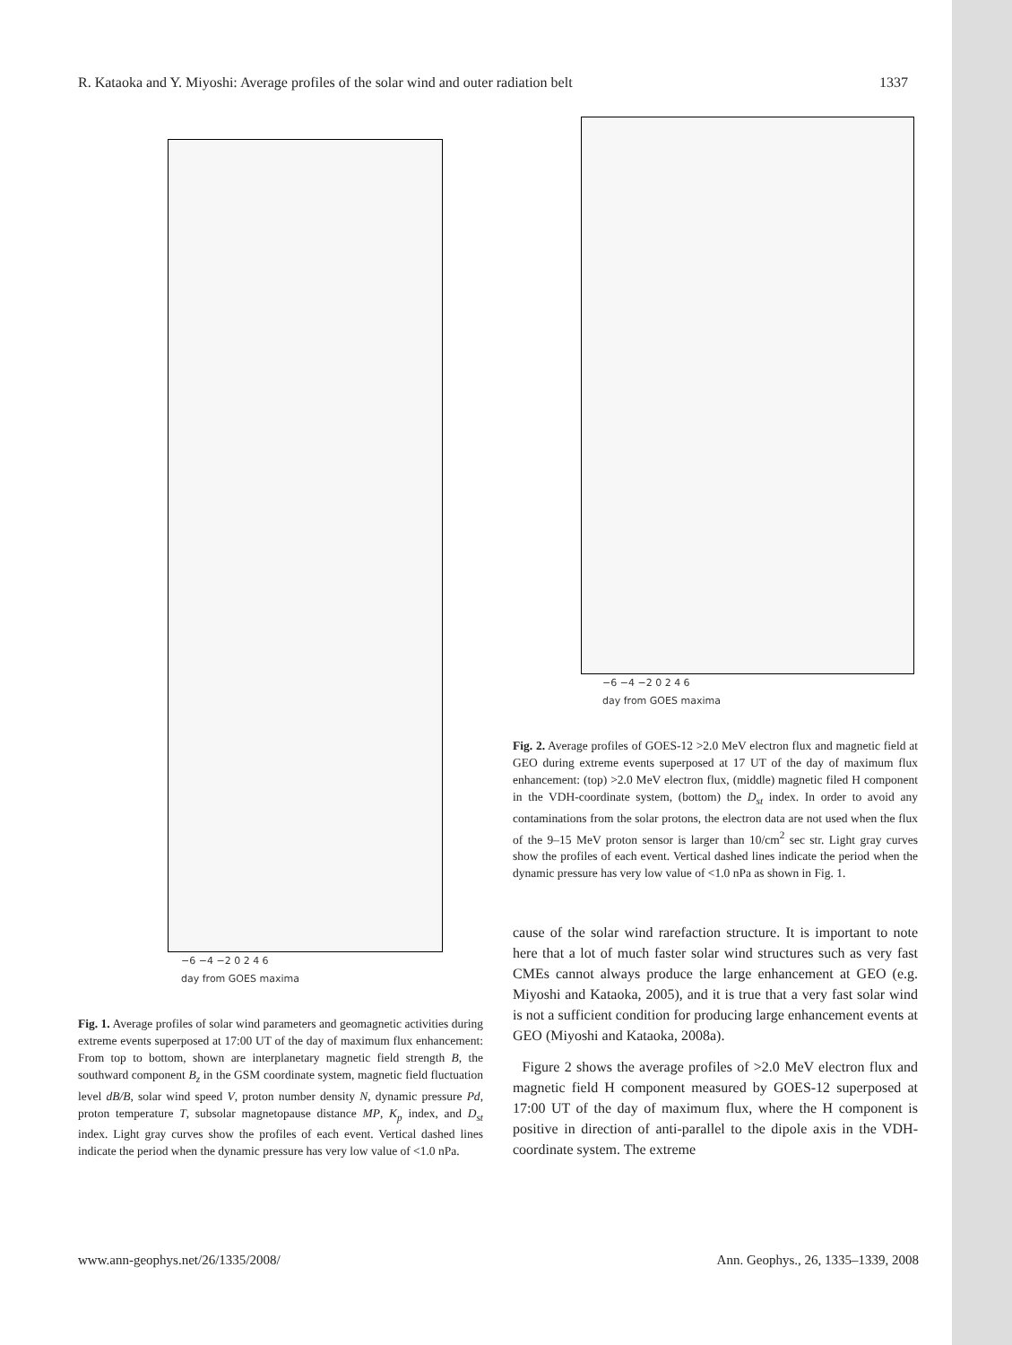R. Kataoka and Y. Miyoshi: Average profiles of the solar wind and outer radiation belt 1337
−6 −4 −2 0 2 4 6
day from GOES maxima
Fig. 1. Average profiles of solar wind parameters and geomagnetic activities during extreme events superposed at 17:00 UT of the day of maximum flux enhancement: From top to bottom, shown are interplanetary magnetic field strength B, the southward component B<sub>z</sub> in the GSM coordinate system, magnetic field fluctuation level dB/B, solar wind speed V, proton number density N, dynamic pressure Pd, proton temperature T, subsolar magnetopause distance MP, K<sub>p</sub> index, and D<sub>st</sub> index. Light gray curves show the profiles of each event. Vertical dashed lines indicate the period when the dynamic pressure has very low value of <1.0 nPa.
−6 −4 −2 0 2 4 6
day from GOES maxima
Fig. 2. Average profiles of GOES-12 >2.0 MeV electron flux and magnetic field at GEO during extreme events superposed at 17 UT of the day of maximum flux enhancement: (top) >2.0 MeV electron flux, (middle) magnetic filed H component in the VDH-coordinate system, (bottom) the D<sub>st</sub> index. In order to avoid any contaminations from the solar protons, the electron data are not used when the flux of the 9–15 MeV proton sensor is larger than 10/cm<sup>2</sup> sec str. Light gray curves show the profiles of each event. Vertical dashed lines indicate the period when the dynamic pressure has very low value of <1.0 nPa as shown in Fig. 1.
cause of the solar wind rarefaction structure. It is important to note here that a lot of much faster solar wind structures such as very fast CMEs cannot always produce the large enhancement at GEO (e.g. Miyoshi and Kataoka, 2005), and it is true that a very fast solar wind is not a sufficient condition for producing large enhancement events at GEO (Miyoshi and Kataoka, 2008a).
Figure 2 shows the average profiles of >2.0 MeV electron flux and magnetic field H component measured by GOES-12 superposed at 17:00 UT of the day of maximum flux, where the H component is positive in direction of anti-parallel to the dipole axis in the VDH-coordinate system. The extreme
www.ann-geophys.net/26/1335/2008/ Ann. Geophys., 26, 1335–1339, 2008